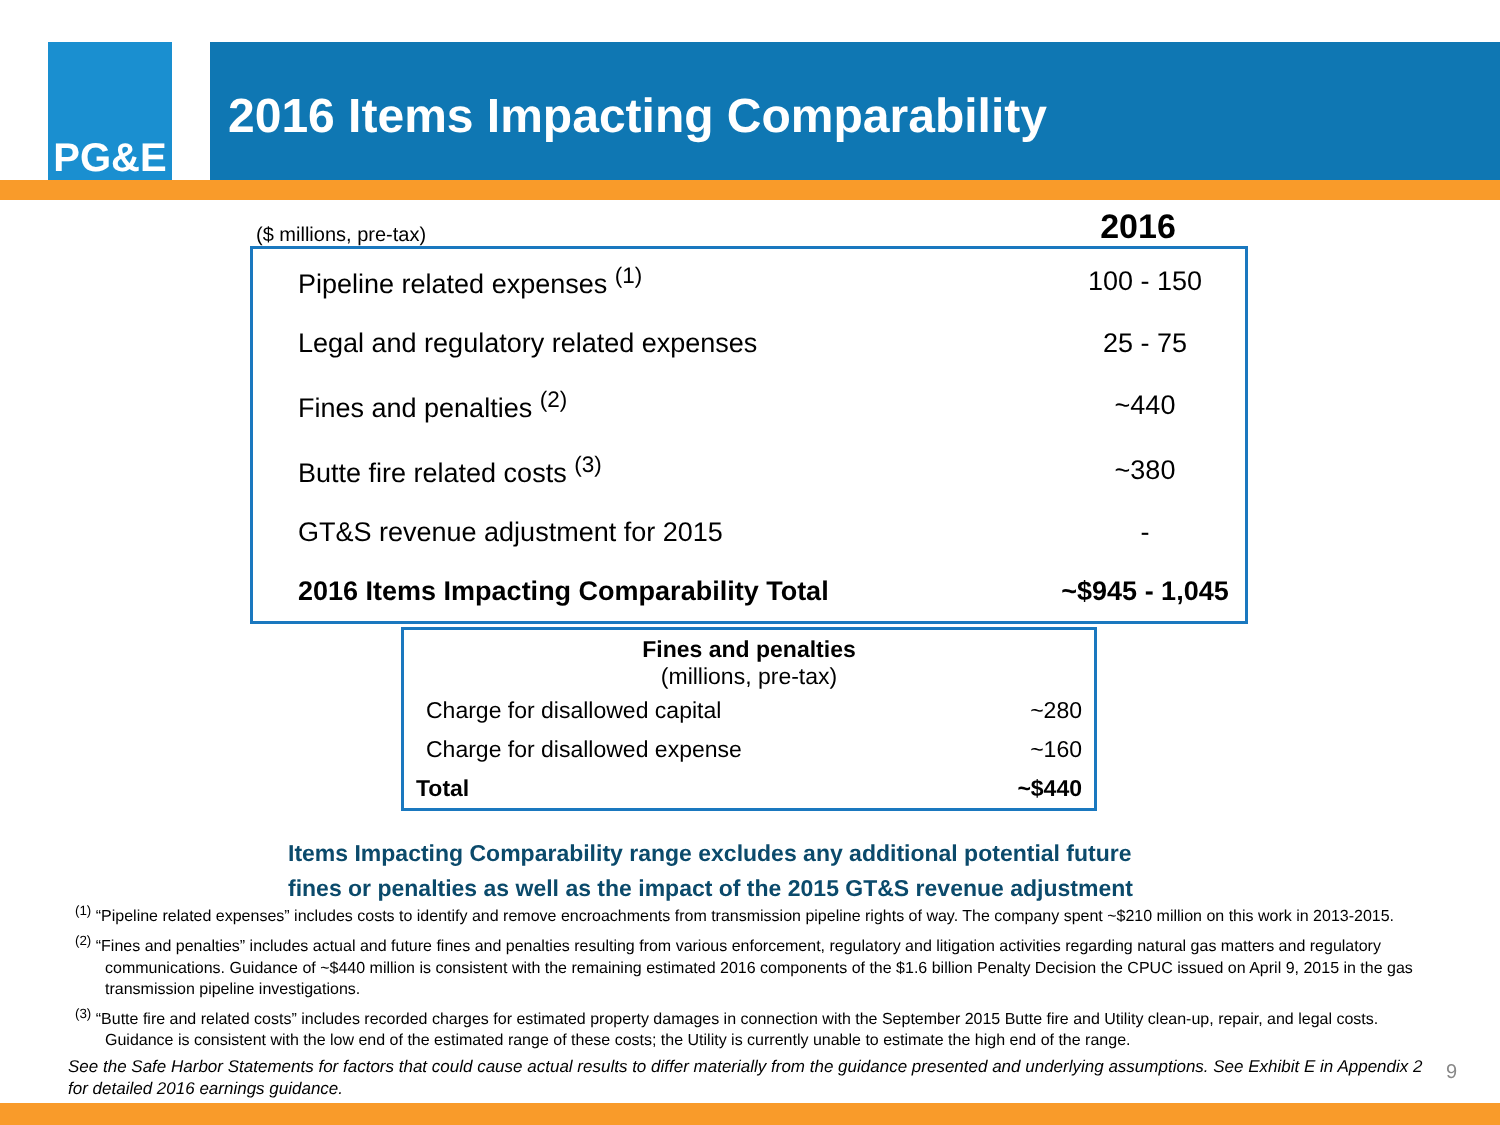PG&E
2016 Items Impacting Comparability
($ millions, pre-tax) 2016
| Pipeline related expenses <sup>(1)</sup> | 100 - 150 |
| Legal and regulatory related expenses | 25 - 75 |
| Fines and penalties <sup>(2)</sup> | ~440 |
| Butte fire related costs <sup>(3)</sup> | ~380 |
| GT&S revenue adjustment for 2015 | - |
| 2016 Items Impacting Comparability Total | ~$945 - 1,045 |
| Fines and penalties (millions, pre-tax) | |
| --- | --- |
| Charge for disallowed capital | ~280 |
| Charge for disallowed expense | ~160 |
| Total | ~$440 |
Items Impacting Comparability range excludes any additional potential future
fines or penalties as well as the impact of the 2015 GT&S revenue adjustment
<sup>(1)</sup> “Pipeline related expenses” includes costs to identify and remove encroachments from transmission pipeline rights of way. The company spent ~$210 million on this work in 2013-2015.
<sup>(2)</sup> “Fines and penalties” includes actual and future fines and penalties resulting from various enforcement, regulatory and litigation activities regarding natural gas matters and regulatory communications. Guidance of ~$440 million is consistent with the remaining estimated 2016 components of the $1.6 billion Penalty Decision the CPUC issued on April 9, 2015 in the gas transmission pipeline investigations.
<sup>(3)</sup> “Butte fire and related costs” includes recorded charges for estimated property damages in connection with the September 2015 Butte fire and Utility clean-up, repair, and legal costs. Guidance is consistent with the low end of the estimated range of these costs; the Utility is currently unable to estimate the high end of the range.
See the Safe Harbor Statements for factors that could cause actual results to differ materially from the guidance presented and underlying assumptions. See Exhibit E in Appendix 2 for detailed 2016 earnings guidance.
9